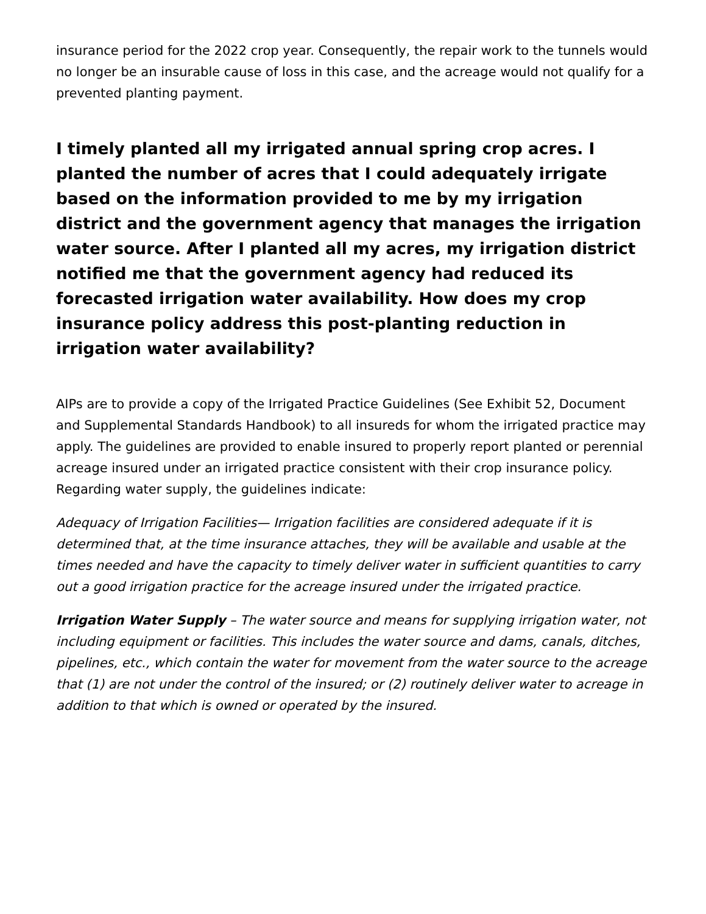insurance period for the 2022 crop year. Consequently, the repair work to the tunnels would no longer be an insurable cause of loss in this case, and the acreage would not qualify for a prevented planting payment.
I timely planted all my irrigated annual spring crop acres. I planted the number of acres that I could adequately irrigate based on the information provided to me by my irrigation district and the government agency that manages the irrigation water source. After I planted all my acres, my irrigation district notified me that the government agency had reduced its forecasted irrigation water availability. How does my crop insurance policy address this post-planting reduction in irrigation water availability?
AIPs are to provide a copy of the Irrigated Practice Guidelines (See Exhibit 52, Document and Supplemental Standards Handbook) to all insureds for whom the irrigated practice may apply. The guidelines are provided to enable insured to properly report planted or perennial acreage insured under an irrigated practice consistent with their crop insurance policy. Regarding water supply, the guidelines indicate:
Adequacy of Irrigation Facilities— Irrigation facilities are considered adequate if it is determined that, at the time insurance attaches, they will be available and usable at the times needed and have the capacity to timely deliver water in sufficient quantities to carry out a good irrigation practice for the acreage insured under the irrigated practice.
Irrigation Water Supply – The water source and means for supplying irrigation water, not including equipment or facilities. This includes the water source and dams, canals, ditches, pipelines, etc., which contain the water for movement from the water source to the acreage that (1) are not under the control of the insured; or (2) routinely deliver water to acreage in addition to that which is owned or operated by the insured.